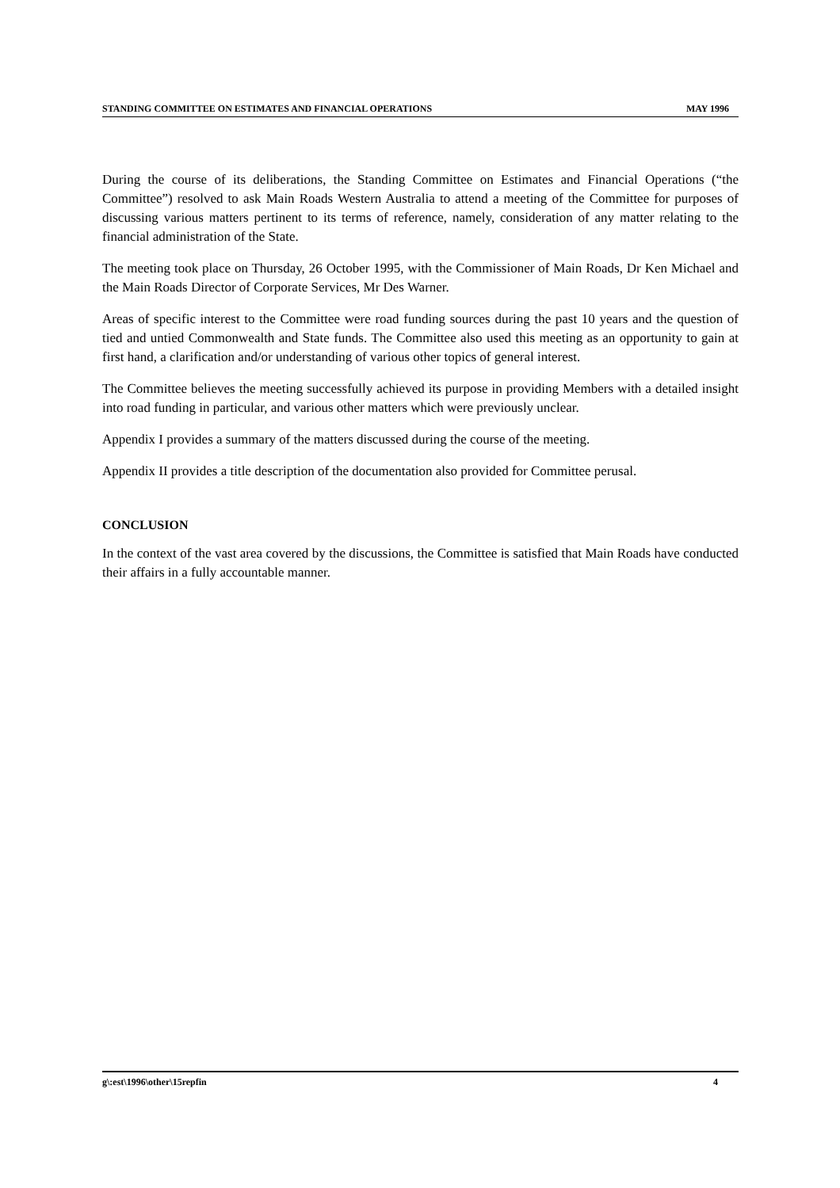STANDING COMMITTEE ON ESTIMATES AND FINANCIAL OPERATIONS MAY 1996
During the course of its deliberations, the Standing Committee on Estimates and Financial Operations (“the Committee”) resolved to ask Main Roads Western Australia to attend a meeting of the Committee for purposes of discussing various matters pertinent to its terms of reference, namely, consideration of any matter relating to the financial administration of the State.
The meeting took place on Thursday, 26 October 1995, with the Commissioner of Main Roads, Dr Ken Michael and the Main Roads Director of Corporate Services, Mr Des Warner.
Areas of specific interest to the Committee were road funding sources during the past 10 years and the question of tied and untied Commonwealth and State funds. The Committee also used this meeting as an opportunity to gain at first hand, a clarification and/or understanding of various other topics of general interest.
The Committee believes the meeting successfully achieved its purpose in providing Members with a detailed insight into road funding in particular, and various other matters which were previously unclear.
Appendix I provides a summary of the matters discussed during the course of the meeting.
Appendix II provides a title description of the documentation also provided for Committee perusal.
CONCLUSION
In the context of the vast area covered by the discussions, the Committee is satisfied that Main Roads have conducted their affairs in a fully accountable manner.
g\:est\1996\other\15repfin 4